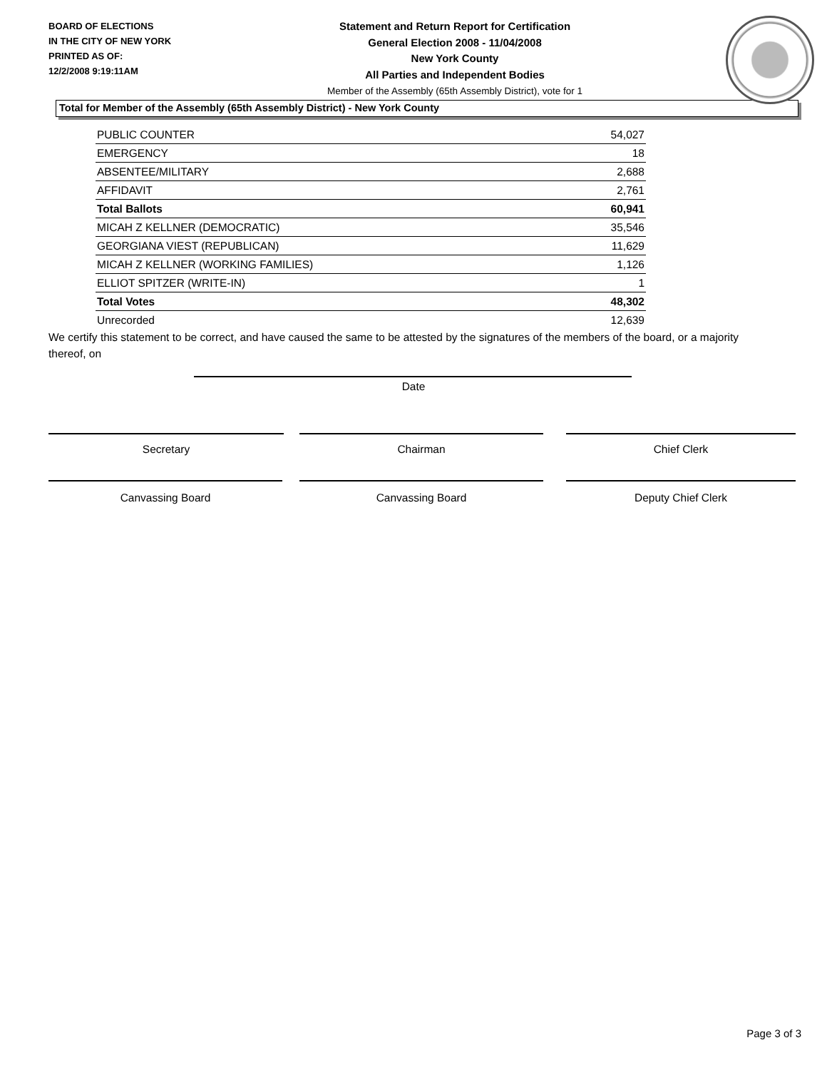BOARD OF ELECTIONS
IN THE CITY OF NEW YORK
PRINTED AS OF:
12/2/2008 9:19:11AM
Statement and Return Report for Certification
General Election 2008 - 11/04/2008
New York County
All Parties and Independent Bodies
Member of the Assembly (65th Assembly District), vote for 1
Total for Member of the Assembly (65th Assembly District) - New York County
| PUBLIC COUNTER | 54,027 |
| EMERGENCY | 18 |
| ABSENTEE/MILITARY | 2,688 |
| AFFIDAVIT | 2,761 |
| Total Ballots | 60,941 |
| MICAH Z KELLNER (DEMOCRATIC) | 35,546 |
| GEORGIANA VIEST (REPUBLICAN) | 11,629 |
| MICAH Z KELLNER (WORKING FAMILIES) | 1,126 |
| ELLIOT SPITZER (WRITE-IN) | 1 |
| Total Votes | 48,302 |
| Unrecorded | 12,639 |
We certify this statement to be correct, and have caused the same to be attested by the signatures of the members of the board, or a majority thereof, on
Date
Secretary Chairman Chief Clerk
Canvassing Board Canvassing Board Deputy Chief Clerk
Page 3 of 3